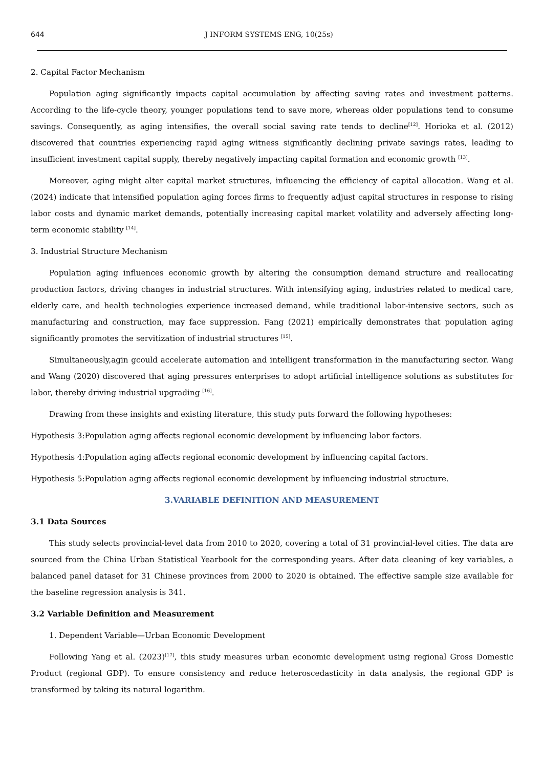644 J INFORM SYSTEMS ENG, 10(25s)
2. Capital Factor Mechanism
Population aging significantly impacts capital accumulation by affecting saving rates and investment patterns. According to the life-cycle theory, younger populations tend to save more, whereas older populations tend to consume savings. Consequently, as aging intensifies, the overall social saving rate tends to decline<sup>[12]</sup>. Horioka et al. (2012) discovered that countries experiencing rapid aging witness significantly declining private savings rates, leading to insufficient investment capital supply, thereby negatively impacting capital formation and economic growth <sup>[13]</sup>.
Moreover, aging might alter capital market structures, influencing the efficiency of capital allocation. Wang et al. (2024) indicate that intensified population aging forces firms to frequently adjust capital structures in response to rising labor costs and dynamic market demands, potentially increasing capital market volatility and adversely affecting long-term economic stability <sup>[14]</sup>.
3. Industrial Structure Mechanism
Population aging influences economic growth by altering the consumption demand structure and reallocating production factors, driving changes in industrial structures. With intensifying aging, industries related to medical care, elderly care, and health technologies experience increased demand, while traditional labor-intensive sectors, such as manufacturing and construction, may face suppression. Fang (2021) empirically demonstrates that population aging significantly promotes the servitization of industrial structures <sup>[15]</sup>.
Simultaneously,agin gcould accelerate automation and intelligent transformation in the manufacturing sector. Wang and Wang (2020) discovered that aging pressures enterprises to adopt artificial intelligence solutions as substitutes for labor, thereby driving industrial upgrading <sup>[16]</sup>.
Drawing from these insights and existing literature, this study puts forward the following hypotheses:
Hypothesis 3:Population aging affects regional economic development by influencing labor factors.
Hypothesis 4:Population aging affects regional economic development by influencing capital factors.
Hypothesis 5:Population aging affects regional economic development by influencing industrial structure.
3.VARIABLE DEFINITION AND MEASUREMENT
3.1 Data Sources
This study selects provincial-level data from 2010 to 2020, covering a total of 31 provincial-level cities. The data are sourced from the China Urban Statistical Yearbook for the corresponding years. After data cleaning of key variables, a balanced panel dataset for 31 Chinese provinces from 2000 to 2020 is obtained. The effective sample size available for the baseline regression analysis is 341.
3.2 Variable Definition and Measurement
1. Dependent Variable—Urban Economic Development
Following Yang et al. (2023)<sup>[17]</sup>, this study measures urban economic development using regional Gross Domestic Product (regional GDP). To ensure consistency and reduce heteroscedasticity in data analysis, the regional GDP is transformed by taking its natural logarithm.